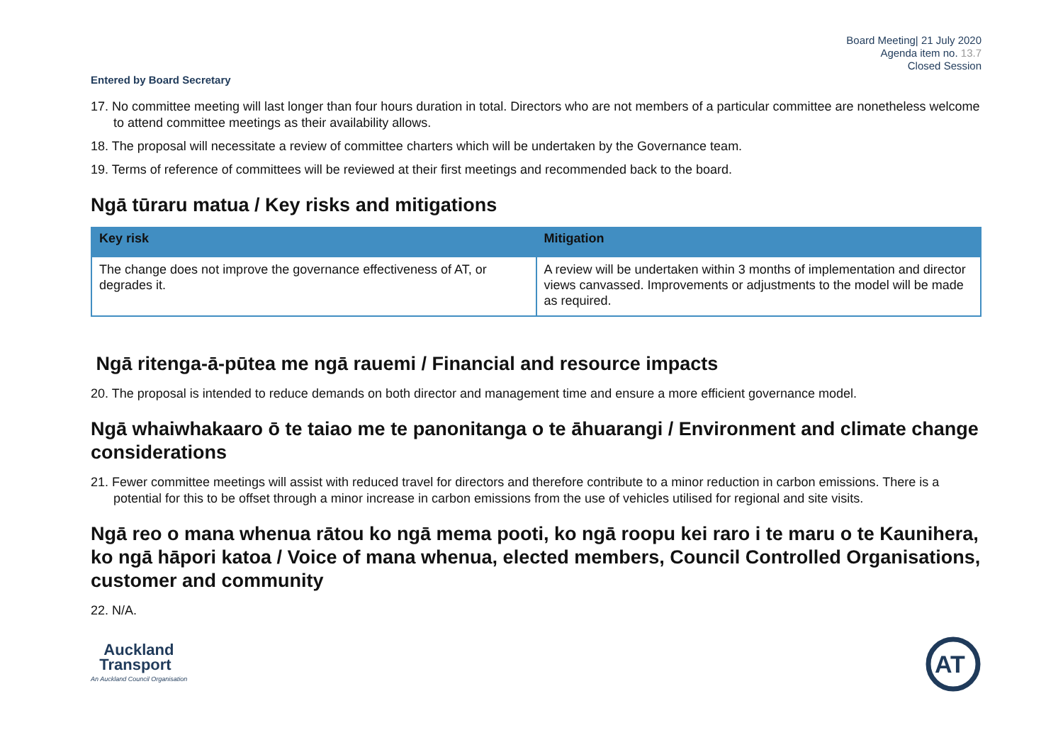Board Meeting| 21 July 2020
Agenda item no. 13.7
Closed Session
Entered by Board Secretary
17. No committee meeting will last longer than four hours duration in total. Directors who are not members of a particular committee are nonetheless welcome to attend committee meetings as their availability allows.
18. The proposal will necessitate a review of committee charters which will be undertaken by the Governance team.
19. Terms of reference of committees will be reviewed at their first meetings and recommended back to the board.
Ngā tūraru matua / Key risks and mitigations
| Key risk | Mitigation |
| --- | --- |
| The change does not improve the governance effectiveness of AT, or degrades it. | A review will be undertaken within 3 months of implementation and director views canvassed. Improvements or adjustments to the model will be made as required. |
Ngā ritenga-ā-pūtea me ngā rauemi / Financial and resource impacts
20. The proposal is intended to reduce demands on both director and management time and ensure a more efficient governance model.
Ngā whaiwhakaaro ō te taiao me te panonitanga o te āhuarangi / Environment and climate change considerations
21. Fewer committee meetings will assist with reduced travel for directors and therefore contribute to a minor reduction in carbon emissions. There is a potential for this to be offset through a minor increase in carbon emissions from the use of vehicles utilised for regional and site visits.
Ngā reo o mana whenua rātou ko ngā mema pooti, ko ngā roopu kei raro i te maru o te Kaunihera, ko ngā hāpori katoa / Voice of mana whenua, elected members, Council Controlled Organisations, customer and community
22. N/A.
Auckland
Transport
An Auckland Council Organisation
AT